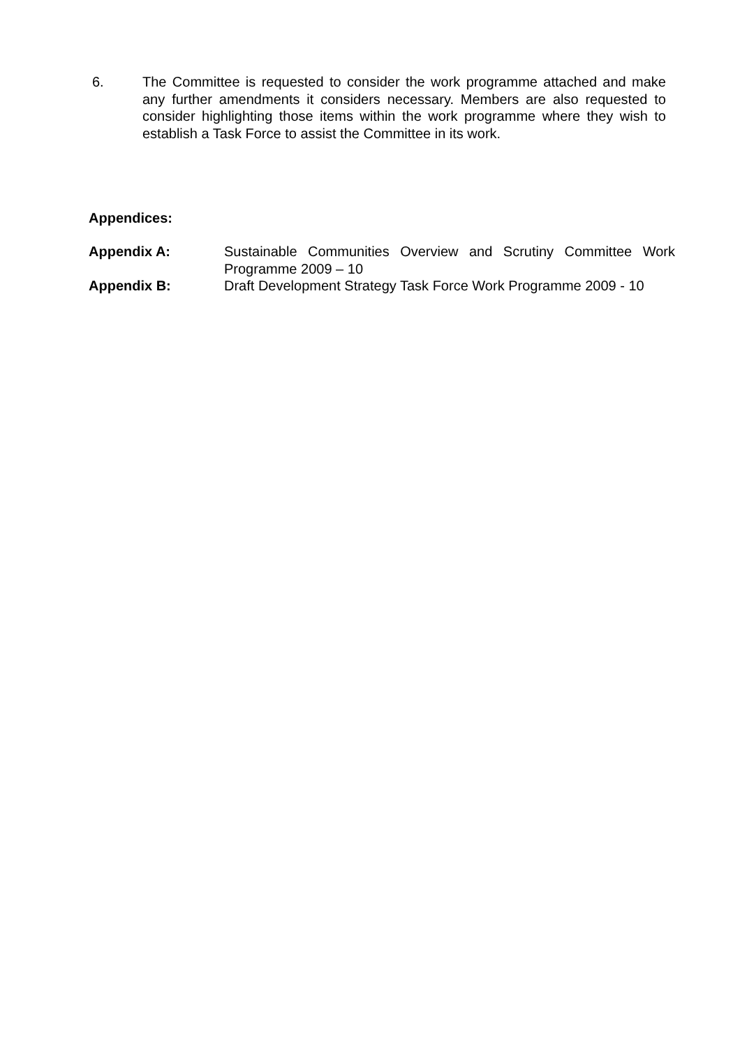6. The Committee is requested to consider the work programme attached and make any further amendments it considers necessary. Members are also requested to consider highlighting those items within the work programme where they wish to establish a Task Force to assist the Committee in its work.
Appendices:
Appendix A: Sustainable Communities Overview and Scrutiny Committee Work Programme 2009 – 10
Appendix B: Draft Development Strategy Task Force Work Programme 2009 - 10